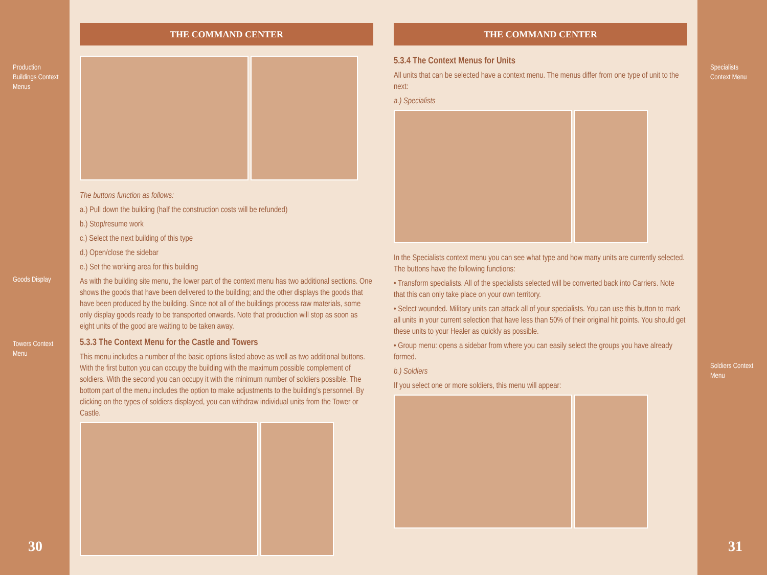Production
Buildings Context
Menus
Goods Display
Towers Context
Menu
30
THE COMMAND CENTER
The buttons function as follows:
a.) Pull down the building (half the construction costs will be refunded)
b.) Stop/resume work
c.) Select the next building of this type
d.) Open/close the sidebar
e.) Set the working area for this building
As with the building site menu, the lower part of the context menu has two additional sections. One shows the goods that have been delivered to the building; and the other displays the goods that have been produced by the building. Since not all of the buildings process raw materials, some only display goods ready to be transported onwards. Note that production will stop as soon as eight units of the good are waiting to be taken away.
5.3.3 The Context Menu for the Castle and Towers
This menu includes a number of the basic options listed above as well as two additional buttons. With the first button you can occupy the building with the maximum possible complement of soldiers. With the second you can occupy it with the minimum number of soldiers possible. The bottom part of the menu includes the option to make adjustments to the building's personnel. By clicking on the types of soldiers displayed, you can withdraw individual units from the Tower or Castle.
THE COMMAND CENTER
5.3.4 The Context Menus for Units
All units that can be selected have a context menu. The menus differ from one type of unit to the next:
a.) Specialists
In the Specialists context menu you can see what type and how many units are currently selected. The buttons have the following functions:
• Transform specialists. All of the specialists selected will be converted back into Carriers. Note that this can only take place on your own territory.
• Select wounded. Military units can attack all of your specialists. You can use this button to mark all units in your current selection that have less than 50% of their original hit points. You should get these units to your Healer as quickly as possible.
• Group menu: opens a sidebar from where you can easily select the groups you have already formed.
b.) Soldiers
If you select one or more soldiers, this menu will appear:
Specialists
Context Menu
Soldiers Context
Menu
31